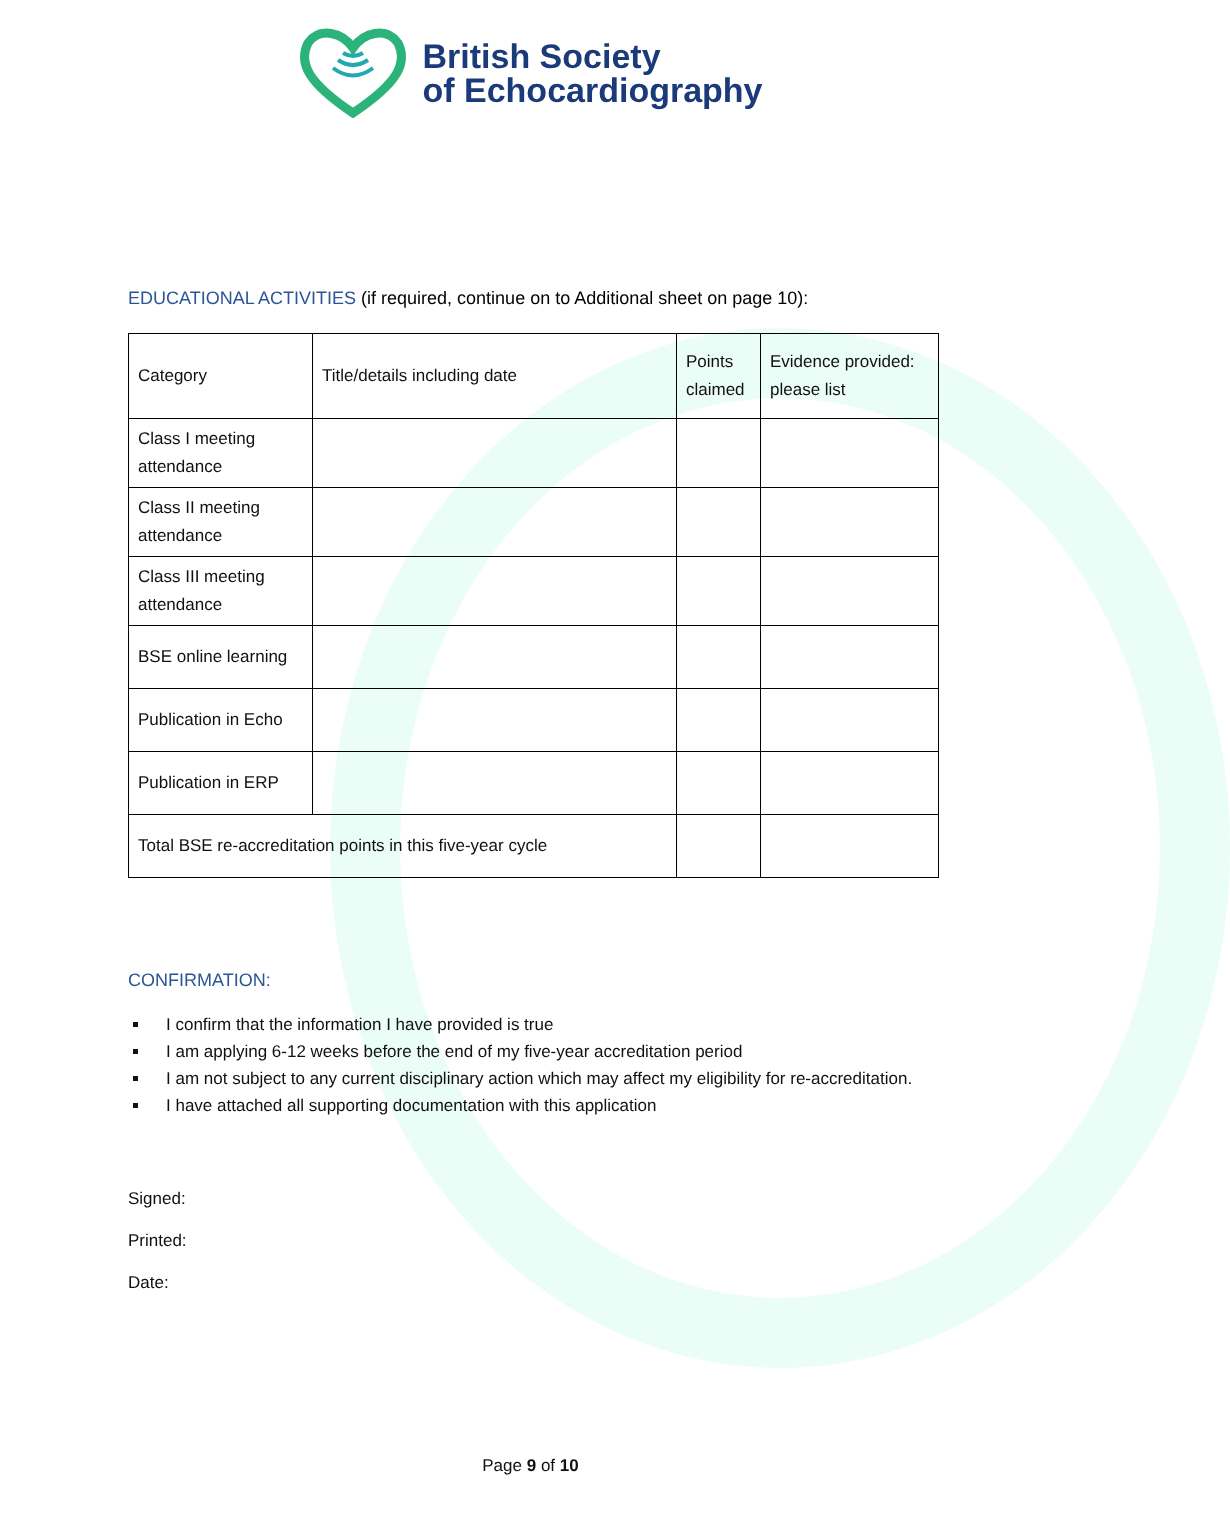British Society
of Echocardiography
EDUCATIONAL ACTIVITIES (if required, continue on to Additional sheet on page 10):
| Category | Title/details including date | Points claimed | Evidence provided: please list |
| --- | --- | --- | --- |
| Class I meeting attendance | | | |
| Class II meeting attendance | | | |
| Class III meeting attendance | | | |
| BSE online learning | | | |
| Publication in Echo | | | |
| Publication in ERP | | | |
| Total BSE re-accreditation points in this five-year cycle | | | |
CONFIRMATION:
I confirm that the information I have provided is true
I am applying 6-12 weeks before the end of my five-year accreditation period
I am not subject to any current disciplinary action which may affect my eligibility for re-accreditation.
I have attached all supporting documentation with this application
Signed:
Printed:
Date:
Page 9 of 10